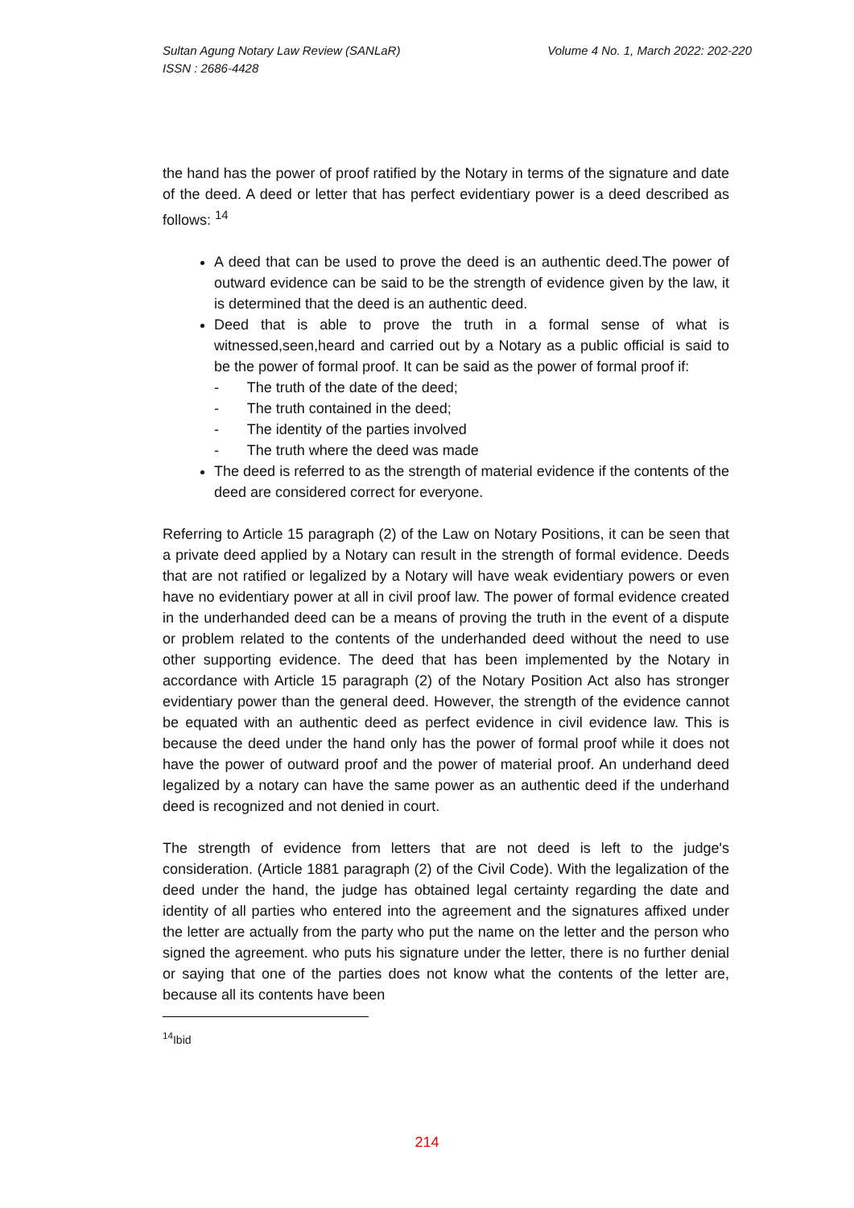Volume 4 No. 1, March 2022: 202-220 Sultan Agung Notary Law Review (SANLaR)
ISSN : 2686-4428
the hand has the power of proof ratified by the Notary in terms of the signature and date of the deed. A deed or letter that has perfect evidentiary power is a deed described as follows: <sup>14</sup>
A deed that can be used to prove the deed is an authentic deed.The power of outward evidence can be said to be the strength of evidence given by the law, it is determined that the deed is an authentic deed.
Deed that is able to prove the truth in a formal sense of what is witnessed,seen,heard and carried out by a Notary as a public official is said to be the power of formal proof. It can be said as the power of formal proof if:
- The truth of the date of the deed;
- The truth contained in the deed;
- The identity of the parties involved
- The truth where the deed was made
The deed is referred to as the strength of material evidence if the contents of the deed are considered correct for everyone.
Referring to Article 15 paragraph (2) of the Law on Notary Positions, it can be seen that a private deed applied by a Notary can result in the strength of formal evidence. Deeds that are not ratified or legalized by a Notary will have weak evidentiary powers or even have no evidentiary power at all in civil proof law. The power of formal evidence created in the underhanded deed can be a means of proving the truth in the event of a dispute or problem related to the contents of the underhanded deed without the need to use other supporting evidence. The deed that has been implemented by the Notary in accordance with Article 15 paragraph (2) of the Notary Position Act also has stronger evidentiary power than the general deed. However, the strength of the evidence cannot be equated with an authentic deed as perfect evidence in civil evidence law. This is because the deed under the hand only has the power of formal proof while it does not have the power of outward proof and the power of material proof. An underhand deed legalized by a notary can have the same power as an authentic deed if the underhand deed is recognized and not denied in court.
The strength of evidence from letters that are not deed is left to the judge's consideration. (Article 1881 paragraph (2) of the Civil Code). With the legalization of the deed under the hand, the judge has obtained legal certainty regarding the date and identity of all parties who entered into the agreement and the signatures affixed under the letter are actually from the party who put the name on the letter and the person who signed the agreement. who puts his signature under the letter, there is no further denial or saying that one of the parties does not know what the contents of the letter are, because all its contents have been
<sup>14</sup> Ibid
214